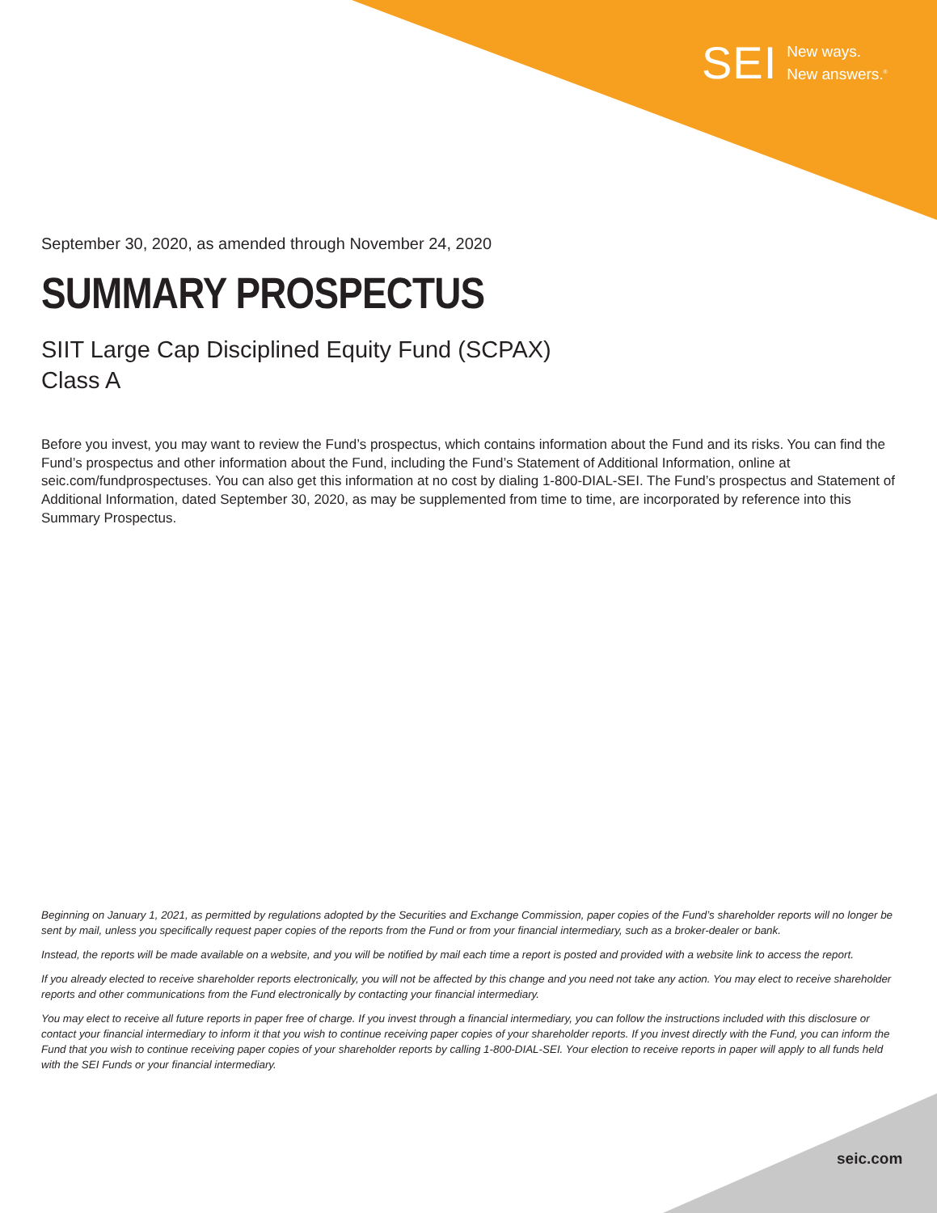SEI New ways.
New answers.<sup>®</sup>
September 30, 2020, as amended through November 24, 2020
SUMMARY PROSPECTUS
SIIT Large Cap Disciplined Equity Fund (SCPAX)
Class A
Before you invest, you may want to review the Fund’s prospectus, which contains information about the Fund and its risks. You can find the Fund’s prospectus and other information about the Fund, including the Fund’s Statement of Additional Information, online at seic.com/fundprospectuses. You can also get this information at no cost by dialing 1-800-DIAL-SEI. The Fund’s prospectus and Statement of Additional Information, dated September 30, 2020, as may be supplemented from time to time, are incorporated by reference into this Summary Prospectus.
Beginning on January 1, 2021, as permitted by regulations adopted by the Securities and Exchange Commission, paper copies of the Fund’s shareholder reports will no longer be sent by mail, unless you specifically request paper copies of the reports from the Fund or from your financial intermediary, such as a broker-dealer or bank.
Instead, the reports will be made available on a website, and you will be notified by mail each time a report is posted and provided with a website link to access the report.
If you already elected to receive shareholder reports electronically, you will not be affected by this change and you need not take any action. You may elect to receive shareholder reports and other communications from the Fund electronically by contacting your financial intermediary.
You may elect to receive all future reports in paper free of charge. If you invest through a financial intermediary, you can follow the instructions included with this disclosure or contact your financial intermediary to inform it that you wish to continue receiving paper copies of your shareholder reports. If you invest directly with the Fund, you can inform the Fund that you wish to continue receiving paper copies of your shareholder reports by calling 1-800-DIAL-SEI. Your election to receive reports in paper will apply to all funds held with the SEI Funds or your financial intermediary.
seic.com